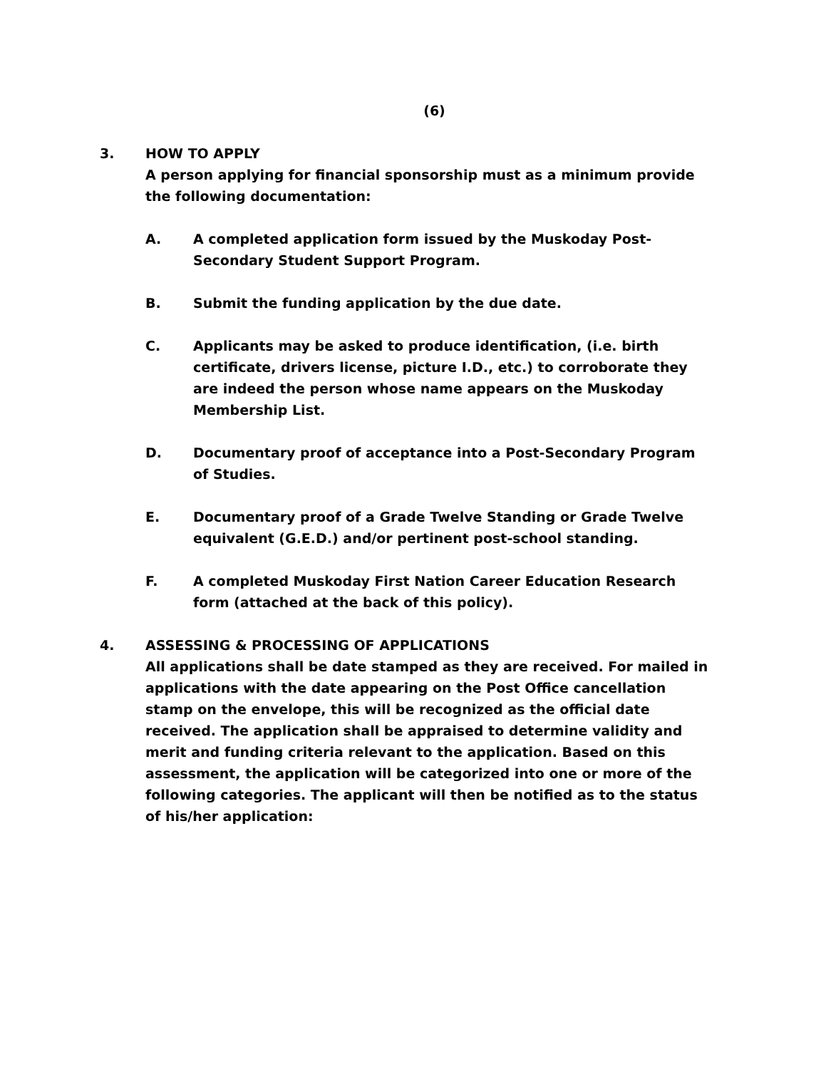(6)
3. HOW TO APPLY
A person applying for financial sponsorship must as a minimum provide the following documentation:
A. A completed application form issued by the Muskoday Post-Secondary Student Support Program.
B. Submit the funding application by the due date.
C. Applicants may be asked to produce identification, (i.e. birth certificate, drivers license, picture I.D., etc.) to corroborate they are indeed the person whose name appears on the Muskoday Membership List.
D. Documentary proof of acceptance into a Post-Secondary Program of Studies.
E. Documentary proof of a Grade Twelve Standing or Grade Twelve equivalent (G.E.D.) and/or pertinent post-school standing.
F. A completed Muskoday First Nation Career Education Research form (attached at the back of this policy).
4. ASSESSING & PROCESSING OF APPLICATIONS
All applications shall be date stamped as they are received. For mailed in applications with the date appearing on the Post Office cancellation stamp on the envelope, this will be recognized as the official date received. The application shall be appraised to determine validity and merit and funding criteria relevant to the application. Based on this assessment, the application will be categorized into one or more of the following categories. The applicant will then be notified as to the status of his/her application: